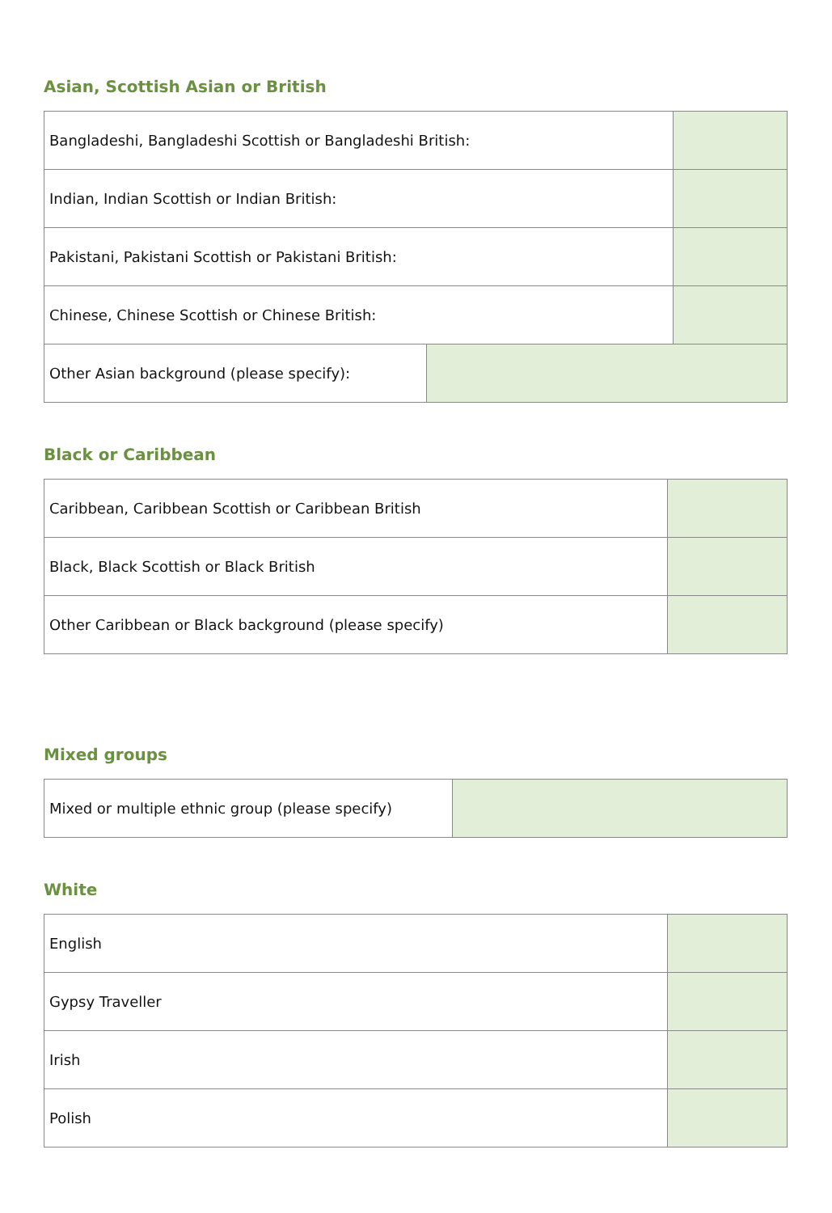Asian, Scottish Asian or British
| Bangladeshi, Bangladeshi Scottish or Bangladeshi British: | |
| Indian, Indian Scottish or Indian British: | |
| Pakistani, Pakistani Scottish or Pakistani British: | |
| Chinese, Chinese Scottish or Chinese British: | |
| Other Asian background (please specify): | |
Black or Caribbean
| Caribbean, Caribbean Scottish or Caribbean British | |
| Black, Black Scottish or Black British | |
| Other Caribbean or Black background (please specify) | |
Mixed groups
| Mixed or multiple ethnic group (please specify) | |
White
| English | |
| Gypsy Traveller | |
| Irish | |
| Polish | |